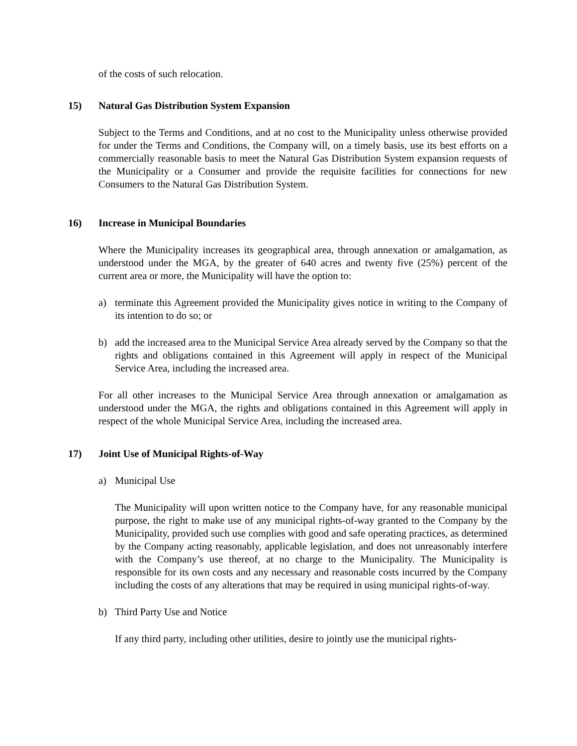of the costs of such relocation.
15) Natural Gas Distribution System Expansion
Subject to the Terms and Conditions, and at no cost to the Municipality unless otherwise provided for under the Terms and Conditions, the Company will, on a timely basis, use its best efforts on a commercially reasonable basis to meet the Natural Gas Distribution System expansion requests of the Municipality or a Consumer and provide the requisite facilities for connections for new Consumers to the Natural Gas Distribution System.
16) Increase in Municipal Boundaries
Where the Municipality increases its geographical area, through annexation or amalgamation, as understood under the MGA, by the greater of 640 acres and twenty five (25%) percent of the current area or more, the Municipality will have the option to:
a) terminate this Agreement provided the Municipality gives notice in writing to the Company of its intention to do so; or
b) add the increased area to the Municipal Service Area already served by the Company so that the rights and obligations contained in this Agreement will apply in respect of the Municipal Service Area, including the increased area.
For all other increases to the Municipal Service Area through annexation or amalgamation as understood under the MGA, the rights and obligations contained in this Agreement will apply in respect of the whole Municipal Service Area, including the increased area.
17) Joint Use of Municipal Rights-of-Way
a) Municipal Use
The Municipality will upon written notice to the Company have, for any reasonable municipal purpose, the right to make use of any municipal rights-of-way granted to the Company by the Municipality, provided such use complies with good and safe operating practices, as determined by the Company acting reasonably, applicable legislation, and does not unreasonably interfere with the Company’s use thereof, at no charge to the Municipality. The Municipality is responsible for its own costs and any necessary and reasonable costs incurred by the Company including the costs of any alterations that may be required in using municipal rights-of-way.
b) Third Party Use and Notice
If any third party, including other utilities, desire to jointly use the municipal rights-